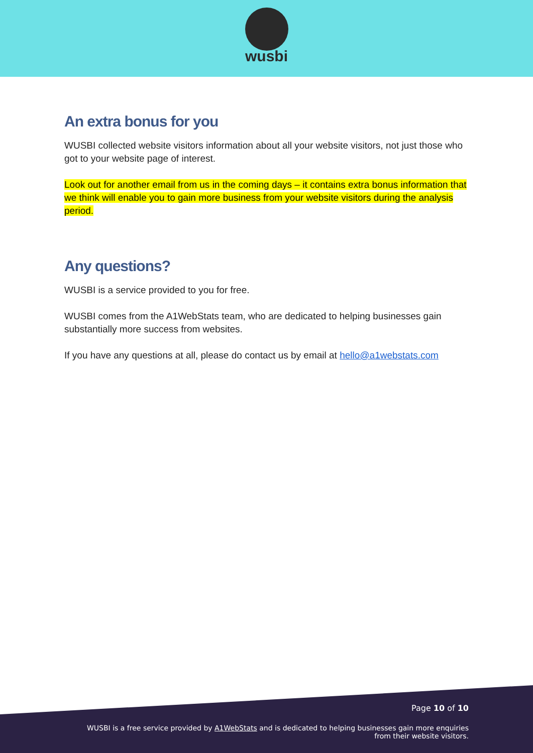wusbi
An extra bonus for you
WUSBI collected website visitors information about all your website visitors, not just those who got to your website page of interest.
Look out for another email from us in the coming days – it contains extra bonus information that we think will enable you to gain more business from your website visitors during the analysis period.
Any questions?
WUSBI is a service provided to you for free.
WUSBI comes from the A1WebStats team, who are dedicated to helping businesses gain substantially more success from websites.
If you have any questions at all, please do contact us by email at hello@a1webstats.com
Page 10 of 10
WUSBI is a free service provided by A1WebStats and is dedicated to helping businesses gain more enquiries
from their website visitors.